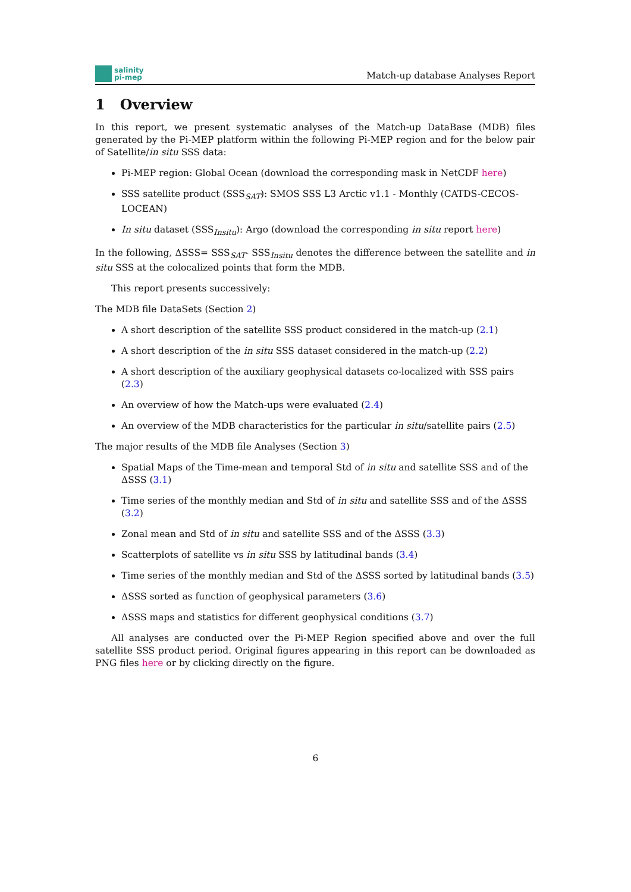salinity
pi-mep
Match-up database Analyses Report
1 Overview
In this report, we present systematic analyses of the Match-up DataBase (MDB) files generated by the Pi-MEP platform within the following Pi-MEP region and for the below pair of Satellite/in situ SSS data:
Pi-MEP region: Global Ocean (download the corresponding mask in NetCDF here)
SSS satellite product (SSS<sub>SAT</sub>): SMOS SSS L3 Arctic v1.1 - Monthly (CATDS-CECOS-LOCEAN)
In situ dataset (SSS<sub>Insitu</sub>): Argo (download the corresponding in situ report here)
In the following, ΔSSS= SSS<sub>SAT</sub>- SSS<sub>Insitu</sub> denotes the difference between the satellite and in situ SSS at the colocalized points that form the MDB.
This report presents successively:
The MDB file DataSets (Section 2)
A short description of the satellite SSS product considered in the match-up (2.1)
A short description of the in situ SSS dataset considered in the match-up (2.2)
A short description of the auxiliary geophysical datasets co-localized with SSS pairs (2.3)
An overview of how the Match-ups were evaluated (2.4)
An overview of the MDB characteristics for the particular in situ/satellite pairs (2.5)
The major results of the MDB file Analyses (Section 3)
Spatial Maps of the Time-mean and temporal Std of in situ and satellite SSS and of the ΔSSS (3.1)
Time series of the monthly median and Std of in situ and satellite SSS and of the ΔSSS (3.2)
Zonal mean and Std of in situ and satellite SSS and of the ΔSSS (3.3)
Scatterplots of satellite vs in situ SSS by latitudinal bands (3.4)
Time series of the monthly median and Std of the ΔSSS sorted by latitudinal bands (3.5)
ΔSSS sorted as function of geophysical parameters (3.6)
ΔSSS maps and statistics for different geophysical conditions (3.7)
All analyses are conducted over the Pi-MEP Region specified above and over the full satellite SSS product period. Original figures appearing in this report can be downloaded as PNG files here or by clicking directly on the figure.
6